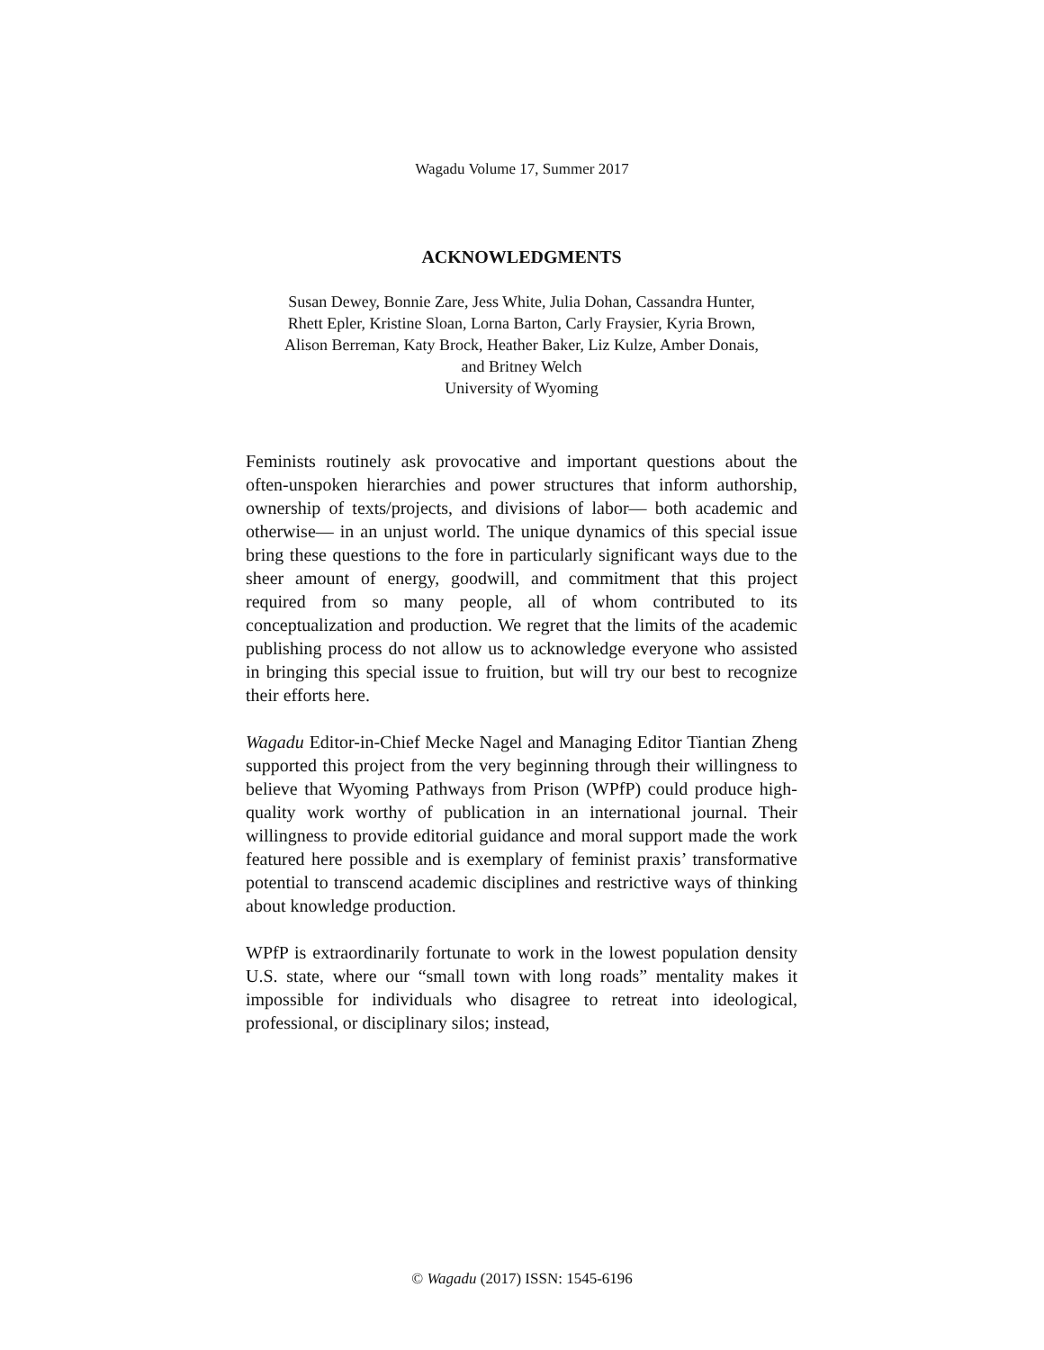Wagadu Volume 17, Summer 2017
ACKNOWLEDGMENTS
Susan Dewey, Bonnie Zare, Jess White, Julia Dohan, Cassandra Hunter,
Rhett Epler, Kristine Sloan, Lorna Barton, Carly Fraysier, Kyria Brown,
Alison Berreman, Katy Brock, Heather Baker, Liz Kulze, Amber Donais,
and Britney Welch
University of Wyoming
Feminists routinely ask provocative and important questions about the often-unspoken hierarchies and power structures that inform authorship, ownership of texts/projects, and divisions of labor— both academic and otherwise— in an unjust world. The unique dynamics of this special issue bring these questions to the fore in particularly significant ways due to the sheer amount of energy, goodwill, and commitment that this project required from so many people, all of whom contributed to its conceptualization and production. We regret that the limits of the academic publishing process do not allow us to acknowledge everyone who assisted in bringing this special issue to fruition, but will try our best to recognize their efforts here.
Wagadu Editor-in-Chief Mecke Nagel and Managing Editor Tiantian Zheng supported this project from the very beginning through their willingness to believe that Wyoming Pathways from Prison (WPfP) could produce high-quality work worthy of publication in an international journal. Their willingness to provide editorial guidance and moral support made the work featured here possible and is exemplary of feminist praxis’ transformative potential to transcend academic disciplines and restrictive ways of thinking about knowledge production.
WPfP is extraordinarily fortunate to work in the lowest population density U.S. state, where our “small town with long roads” mentality makes it impossible for individuals who disagree to retreat into ideological, professional, or disciplinary silos; instead,
© Wagadu (2017) ISSN: 1545-6196